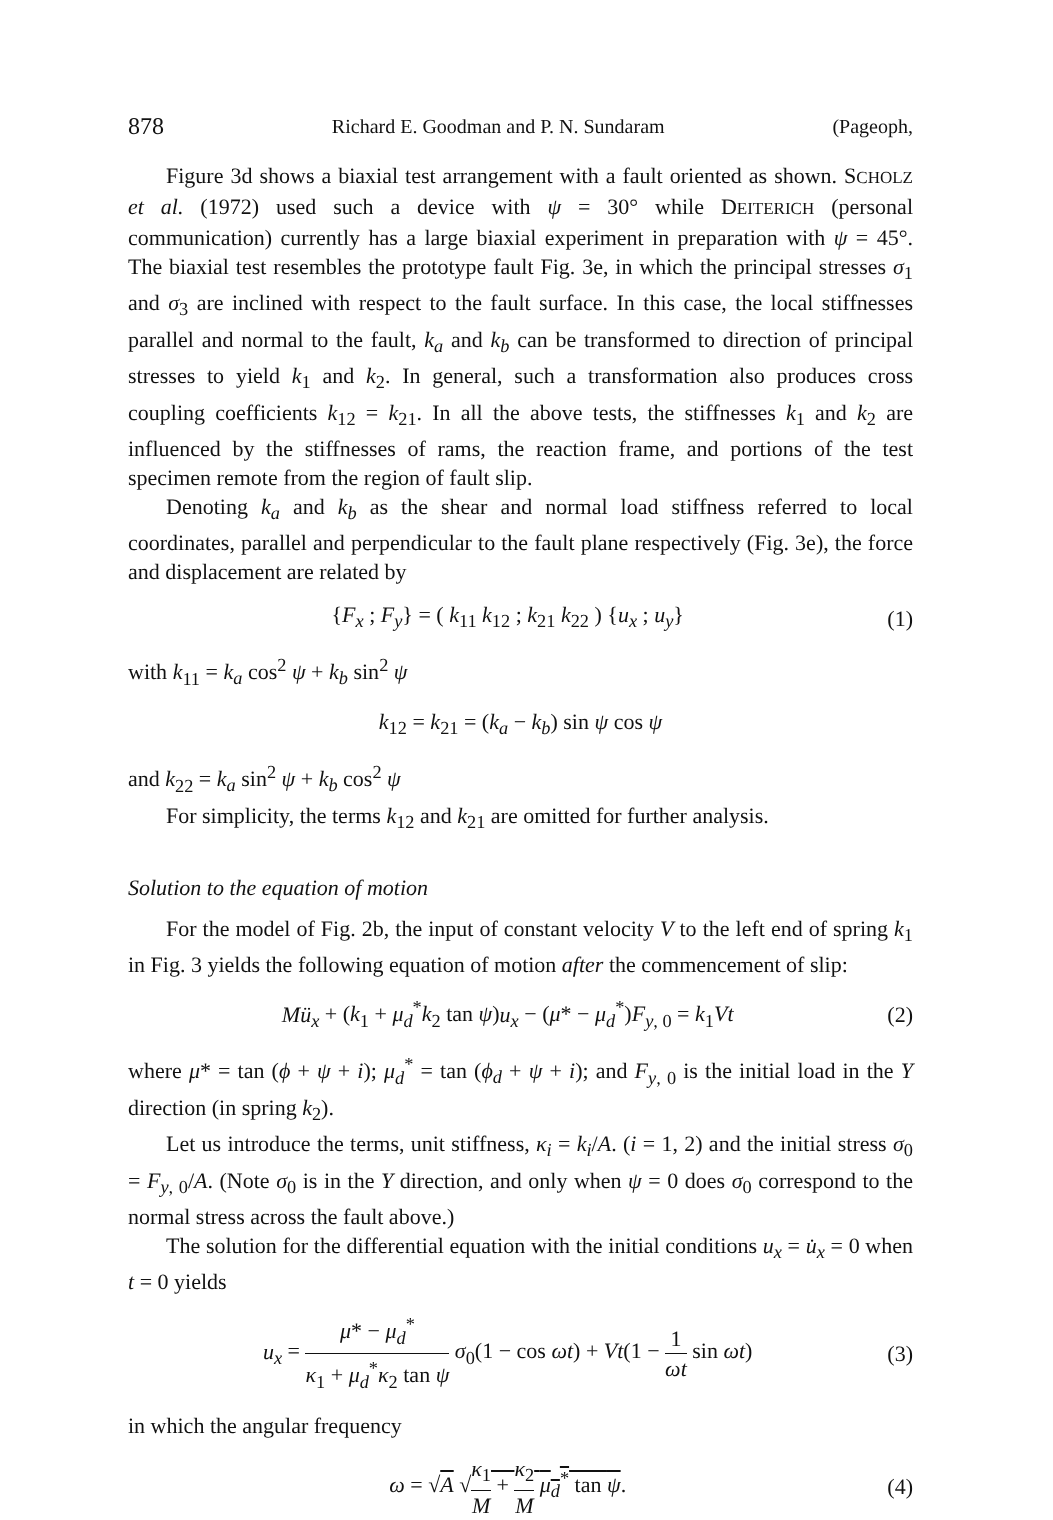878 Richard E. Goodman and P. N. Sundaram (Pageoph,
Figure 3d shows a biaxial test arrangement with a fault oriented as shown. SCHOLZ et al. (1972) used such a device with ψ = 30° while DEITERICH (personal communication) currently has a large biaxial experiment in preparation with ψ = 45°. The biaxial test resembles the prototype fault Fig. 3e, in which the principal stresses σ<sub>1</sub> and σ<sub>3</sub> are inclined with respect to the fault surface. In this case, the local stiffnesses parallel and normal to the fault, k<sub>a</sub> and k<sub>b</sub> can be transformed to direction of principal stresses to yield k<sub>1</sub> and k<sub>2</sub>. In general, such a transformation also produces cross coupling coefficients k<sub>12</sub> = k<sub>21</sub>. In all the above tests, the stiffnesses k<sub>1</sub> and k<sub>2</sub> are influenced by the stiffnesses of rams, the reaction frame, and portions of the test specimen remote from the region of fault slip.
Denoting k<sub>a</sub> and k<sub>b</sub> as the shear and normal load stiffness referred to local coordinates, parallel and perpendicular to the fault plane respectively (Fig. 3e), the force and displacement are related by
{F<sub>x</sub> ; F<sub>y</sub>} = ( k<sub>11</sub> k<sub>12</sub> ; k<sub>21</sub> k<sub>22</sub> ) {u<sub>x</sub> ; u<sub>y</sub>} (1)
with k<sub>11</sub> = k<sub>a</sub> cos<sup>2</sup> ψ + k<sub>b</sub> sin<sup>2</sup> ψ
k<sub>12</sub> = k<sub>21</sub> = (k<sub>a</sub> − k<sub>b</sub>) sin ψ cos ψ
and k<sub>22</sub> = k<sub>a</sub> sin<sup>2</sup> ψ + k<sub>b</sub> cos<sup>2</sup> ψ
For simplicity, the terms k<sub>12</sub> and k<sub>21</sub> are omitted for further analysis.
Solution to the equation of motion
For the model of Fig. 2b, the input of constant velocity V to the left end of spring k<sub>1</sub> in Fig. 3 yields the following equation of motion after the commencement of slip:
Mü<sub>x</sub> + (k<sub>1</sub> + μ<sub>d</sub><sup>*</sup>k<sub>2</sub> tan ψ)u<sub>x</sub> − (μ* − μ<sub>d</sub><sup>*</sup>)F<sub>y, 0</sub> = k<sub>1</sub>Vt (2)
where μ* = tan (ϕ + ψ + i); μ<sub>d</sub><sup>*</sup> = tan (ϕ<sub>d</sub> + ψ + i); and F<sub>y, 0</sub> is the initial load in the Y direction (in spring k<sub>2</sub>).
Let us introduce the terms, unit stiffness, κ<sub>i</sub> = k<sub>i</sub>/A. (i = 1, 2) and the initial stress σ<sub>0</sub> = F<sub>y, 0</sub>/A. (Note σ<sub>0</sub> is in the Y direction, and only when ψ = 0 does σ<sub>0</sub> correspond to the normal stress across the fault above.)
The solution for the differential equation with the initial conditions u<sub>x</sub> = u̇<sub>x</sub> = 0 when t = 0 yields
u<sub>x</sub> = μ* − μ<sub>d</sub><sup>*</sup> κ<sub>1</sub> + μ<sub>d</sub><sup>*</sup>κ<sub>2</sub> tan ψ σ<sub>0</sub>(1 − cos ωt) + Vt(1 − 1 ωt sin ωt) (3)
in which the angular frequency
ω = √A √κ<sub>1</sub> M + κ<sub>2</sub> M μ<sub>d</sub><sup>*</sup> tan ψ. (4)